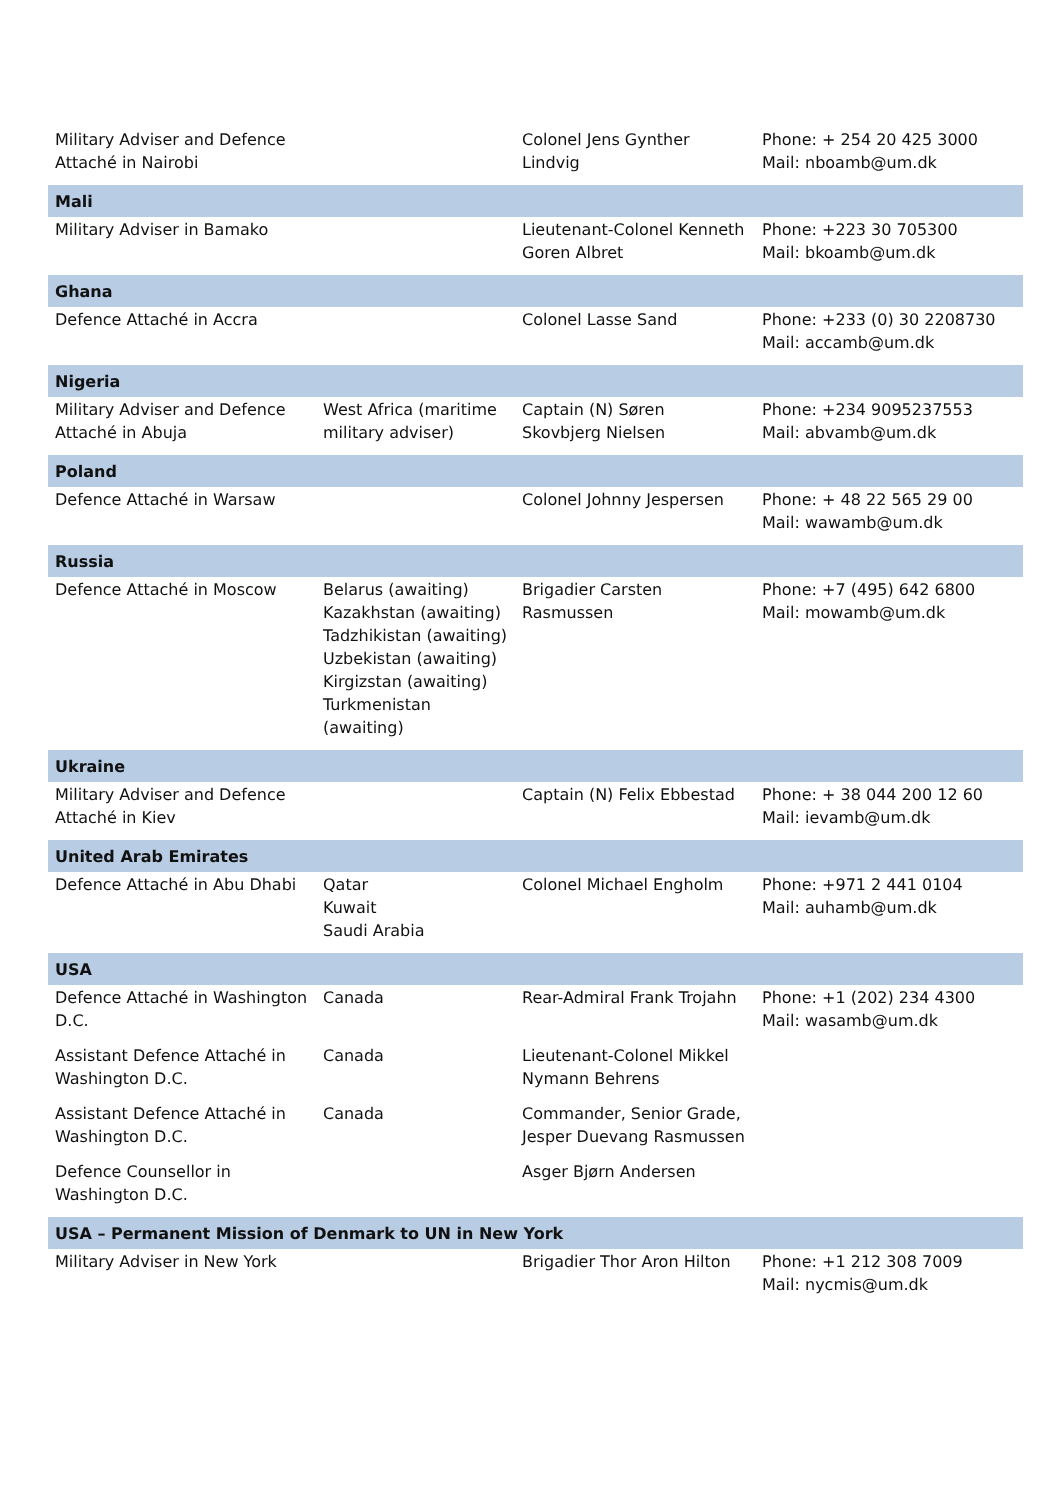| Military Adviser and Defence Attaché in Nairobi | | Colonel Jens Gynther Lindvig | Phone: + 254 20 425 3000 Mail: nboamb@um.dk |
| Mali | | | |
| Military Adviser in Bamako | | Lieutenant-Colonel Kenneth Goren Albret | Phone: +223 30 705300 Mail: bkoamb@um.dk |
| Ghana | | | |
| Defence Attaché in Accra | | Colonel Lasse Sand | Phone: +233 (0) 30 2208730 Mail: accamb@um.dk |
| Nigeria | | | |
| Military Adviser and Defence Attaché in Abuja | West Africa (maritime military adviser) | Captain (N) Søren Skovbjerg Nielsen | Phone: +234 9095237553 Mail: abvamb@um.dk |
| Poland | | | |
| Defence Attaché in Warsaw | | Colonel Johnny Jespersen | Phone: + 48 22 565 29 00 Mail: wawamb@um.dk |
| Russia | | | |
| Defence Attaché in Moscow | Belarus (awaiting) Kazakhstan (awaiting) Tadzhikistan (awaiting) Uzbekistan (awaiting) Kirgizstan (awaiting) Turkmenistan (awaiting) | Brigadier Carsten Rasmussen | Phone: +7 (495) 642 6800 Mail: mowamb@um.dk |
| Ukraine | | | |
| Military Adviser and Defence Attaché in Kiev | | Captain (N) Felix Ebbestad | Phone: + 38 044 200 12 60 Mail: ievamb@um.dk |
| United Arab Emirates | | | |
| Defence Attaché in Abu Dhabi | Qatar Kuwait Saudi Arabia | Colonel Michael Engholm | Phone: +971 2 441 0104 Mail: auhamb@um.dk |
| USA | | | |
| Defence Attaché in Washington D.C. | Canada | Rear-Admiral Frank Trojahn | Phone: +1 (202) 234 4300 Mail: wasamb@um.dk |
| Assistant Defence Attaché in Washington D.C. | Canada | Lieutenant-Colonel Mikkel Nymann Behrens | |
| Assistant Defence Attaché in Washington D.C. | Canada | Commander, Senior Grade, Jesper Duevang Rasmussen | |
| Defence Counsellor in Washington D.C. | | Asger Bjørn Andersen | |
| USA – Permanent Mission of Denmark to UN in New York | | | |
| Military Adviser in New York | | Brigadier Thor Aron Hilton | Phone: +1 212 308 7009 Mail: nycmis@um.dk |